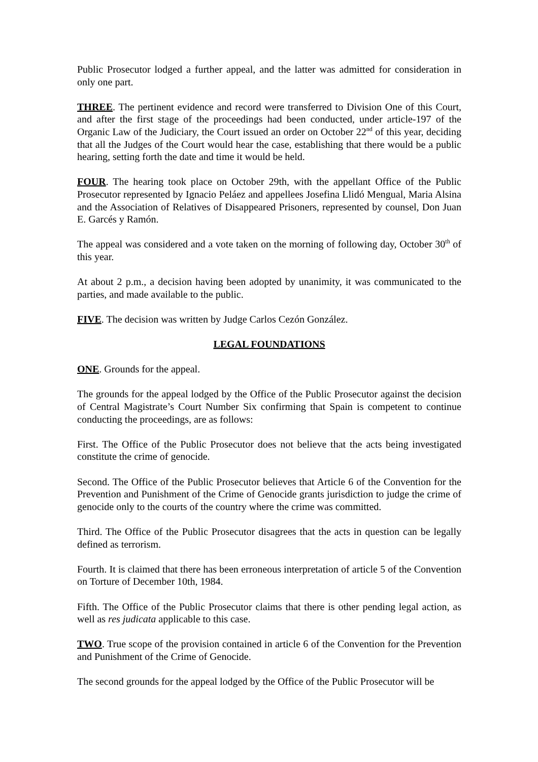Public Prosecutor lodged a further appeal, and the latter was admitted for consideration in only one part.
THREE. The pertinent evidence and record were transferred to Division One of this Court, and after the first stage of the proceedings had been conducted, under article-197 of the Organic Law of the Judiciary, the Court issued an order on October 22<sup>nd</sup> of this year, deciding that all the Judges of the Court would hear the case, establishing that there would be a public hearing, setting forth the date and time it would be held.
FOUR. The hearing took place on October 29th, with the appellant Office of the Public Prosecutor represented by Ignacio Peláez and appellees Josefina Llidó Mengual, Maria Alsina and the Association of Relatives of Disappeared Prisoners, represented by counsel, Don Juan E. Garcés y Ramón.
The appeal was considered and a vote taken on the morning of following day, October 30<sup>th</sup> of this year.
At about 2 p.m., a decision having been adopted by unanimity, it was communicated to the parties, and made available to the public.
FIVE. The decision was written by Judge Carlos Cezón González.
LEGAL FOUNDATIONS
ONE. Grounds for the appeal.
The grounds for the appeal lodged by the Office of the Public Prosecutor against the decision of Central Magistrate’s Court Number Six confirming that Spain is competent to continue conducting the proceedings, are as follows:
First. The Office of the Public Prosecutor does not believe that the acts being investigated constitute the crime of genocide.
Second. The Office of the Public Prosecutor believes that Article 6 of the Convention for the Prevention and Punishment of the Crime of Genocide grants jurisdiction to judge the crime of genocide only to the courts of the country where the crime was committed.
Third. The Office of the Public Prosecutor disagrees that the acts in question can be legally defined as terrorism.
Fourth. It is claimed that there has been erroneous interpretation of article 5 of the Convention on Torture of December 10th, 1984.
Fifth. The Office of the Public Prosecutor claims that there is other pending legal action, as well as res judicata applicable to this case.
TWO. True scope of the provision contained in article 6 of the Convention for the Prevention and Punishment of the Crime of Genocide.
The second grounds for the appeal lodged by the Office of the Public Prosecutor will be